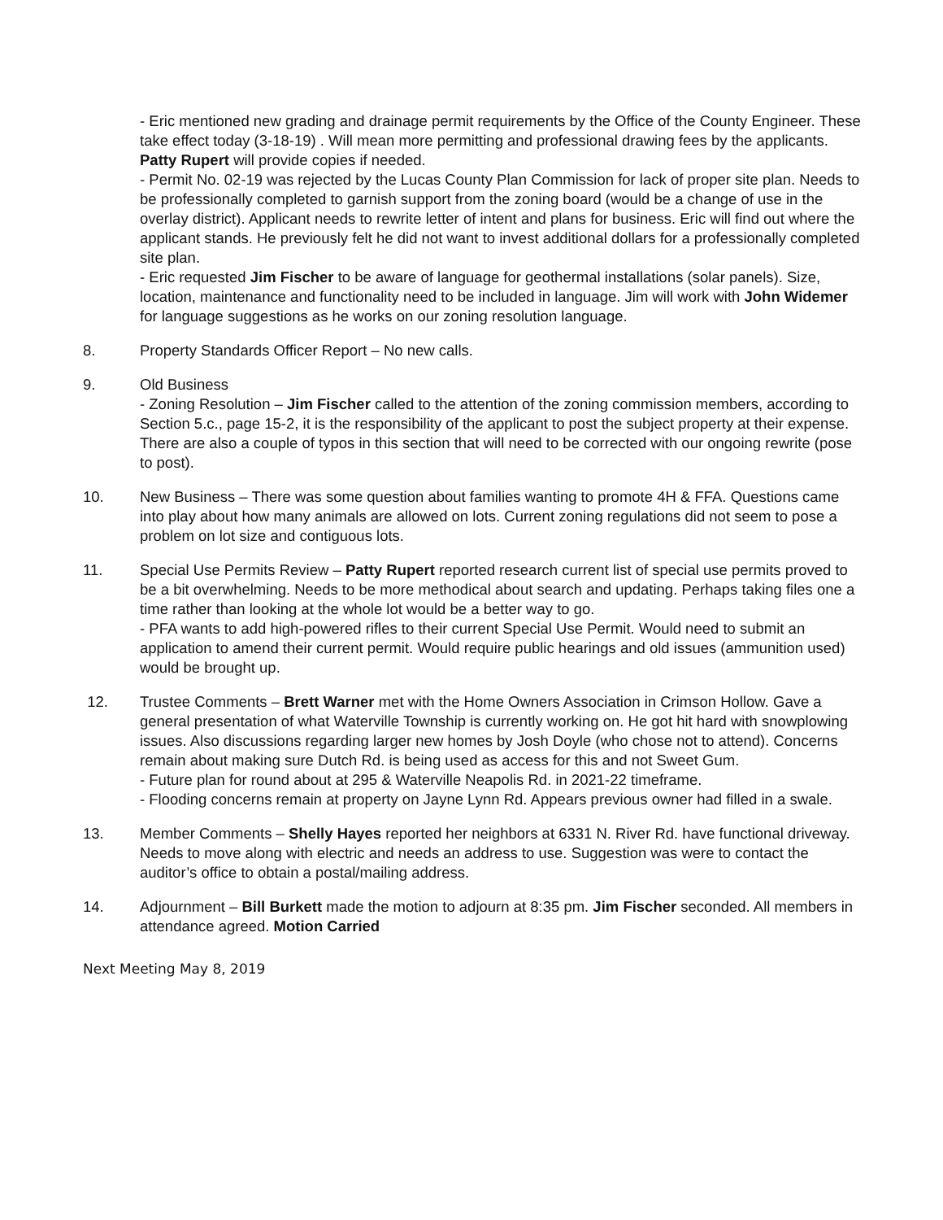- Eric mentioned new grading and drainage permit requirements by the Office of the County Engineer. These take effect today (3-18-19) . Will mean more permitting and professional drawing fees by the applicants. Patty Rupert will provide copies if needed.
- Permit No. 02-19 was rejected by the Lucas County Plan Commission for lack of proper site plan. Needs to be professionally completed to garnish support from the zoning board (would be a change of use in the overlay district). Applicant needs to rewrite letter of intent and plans for business. Eric will find out where the applicant stands. He previously felt he did not want to invest additional dollars for a professionally completed site plan.
- Eric requested Jim Fischer to be aware of language for geothermal installations (solar panels). Size, location, maintenance and functionality need to be included in language. Jim will work with John Widemer for language suggestions as he works on our zoning resolution language.
8. Property Standards Officer Report – No new calls.
9. Old Business
- Zoning Resolution – Jim Fischer called to the attention of the zoning commission members, according to Section 5.c., page 15-2, it is the responsibility of the applicant to post the subject property at their expense. There are also a couple of typos in this section that will need to be corrected with our ongoing rewrite (pose to post).
10. New Business – There was some question about families wanting to promote 4H & FFA. Questions came into play about how many animals are allowed on lots. Current zoning regulations did not seem to pose a problem on lot size and contiguous lots.
11. Special Use Permits Review – Patty Rupert reported research current list of special use permits proved to be a bit overwhelming. Needs to be more methodical about search and updating. Perhaps taking files one a time rather than looking at the whole lot would be a better way to go.
- PFA wants to add high-powered rifles to their current Special Use Permit. Would need to submit an application to amend their current permit. Would require public hearings and old issues (ammunition used) would be brought up.
12. Trustee Comments – Brett Warner met with the Home Owners Association in Crimson Hollow. Gave a general presentation of what Waterville Township is currently working on. He got hit hard with snowplowing issues. Also discussions regarding larger new homes by Josh Doyle (who chose not to attend). Concerns remain about making sure Dutch Rd. is being used as access for this and not Sweet Gum.
- Future plan for round about at 295 & Waterville Neapolis Rd. in 2021-22 timeframe.
- Flooding concerns remain at property on Jayne Lynn Rd. Appears previous owner had filled in a swale.
13. Member Comments – Shelly Hayes reported her neighbors at 6331 N. River Rd. have functional driveway. Needs to move along with electric and needs an address to use. Suggestion was were to contact the auditor’s office to obtain a postal/mailing address.
14. Adjournment – Bill Burkett made the motion to adjourn at 8:35 pm. Jim Fischer seconded. All members in attendance agreed. Motion Carried
Next Meeting May 8, 2019